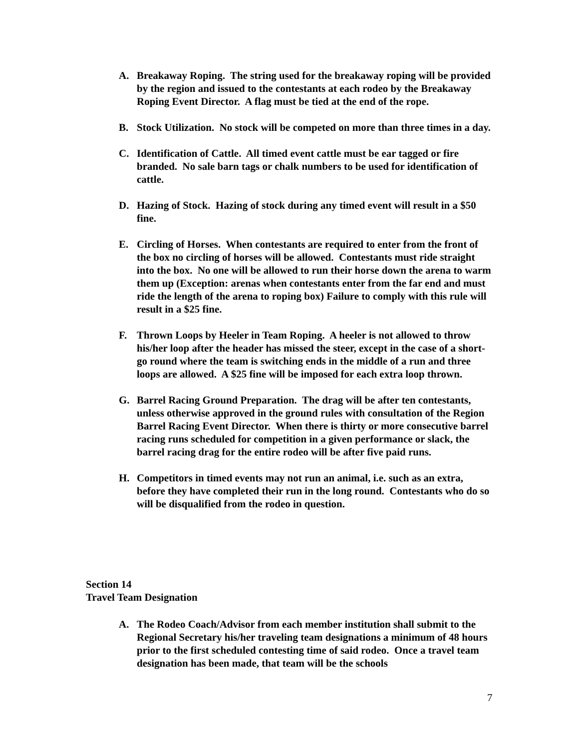A. Breakaway Roping. The string used for the breakaway roping will be provided by the region and issued to the contestants at each rodeo by the Breakaway Roping Event Director. A flag must be tied at the end of the rope.
B. Stock Utilization. No stock will be competed on more than three times in a day.
C. Identification of Cattle. All timed event cattle must be ear tagged or fire branded. No sale barn tags or chalk numbers to be used for identification of cattle.
D. Hazing of Stock. Hazing of stock during any timed event will result in a $50 fine.
E. Circling of Horses. When contestants are required to enter from the front of the box no circling of horses will be allowed. Contestants must ride straight into the box. No one will be allowed to run their horse down the arena to warm them up (Exception: arenas when contestants enter from the far end and must ride the length of the arena to roping box) Failure to comply with this rule will result in a $25 fine.
F. Thrown Loops by Heeler in Team Roping. A heeler is not allowed to throw his/her loop after the header has missed the steer, except in the case of a short-go round where the team is switching ends in the middle of a run and three loops are allowed. A $25 fine will be imposed for each extra loop thrown.
G. Barrel Racing Ground Preparation. The drag will be after ten contestants, unless otherwise approved in the ground rules with consultation of the Region Barrel Racing Event Director. When there is thirty or more consecutive barrel racing runs scheduled for competition in a given performance or slack, the barrel racing drag for the entire rodeo will be after five paid runs.
H. Competitors in timed events may not run an animal, i.e. such as an extra, before they have completed their run in the long round. Contestants who do so will be disqualified from the rodeo in question.
Section 14
Travel Team Designation
A. The Rodeo Coach/Advisor from each member institution shall submit to the Regional Secretary his/her traveling team designations a minimum of 48 hours prior to the first scheduled contesting time of said rodeo. Once a travel team designation has been made, that team will be the schools
7